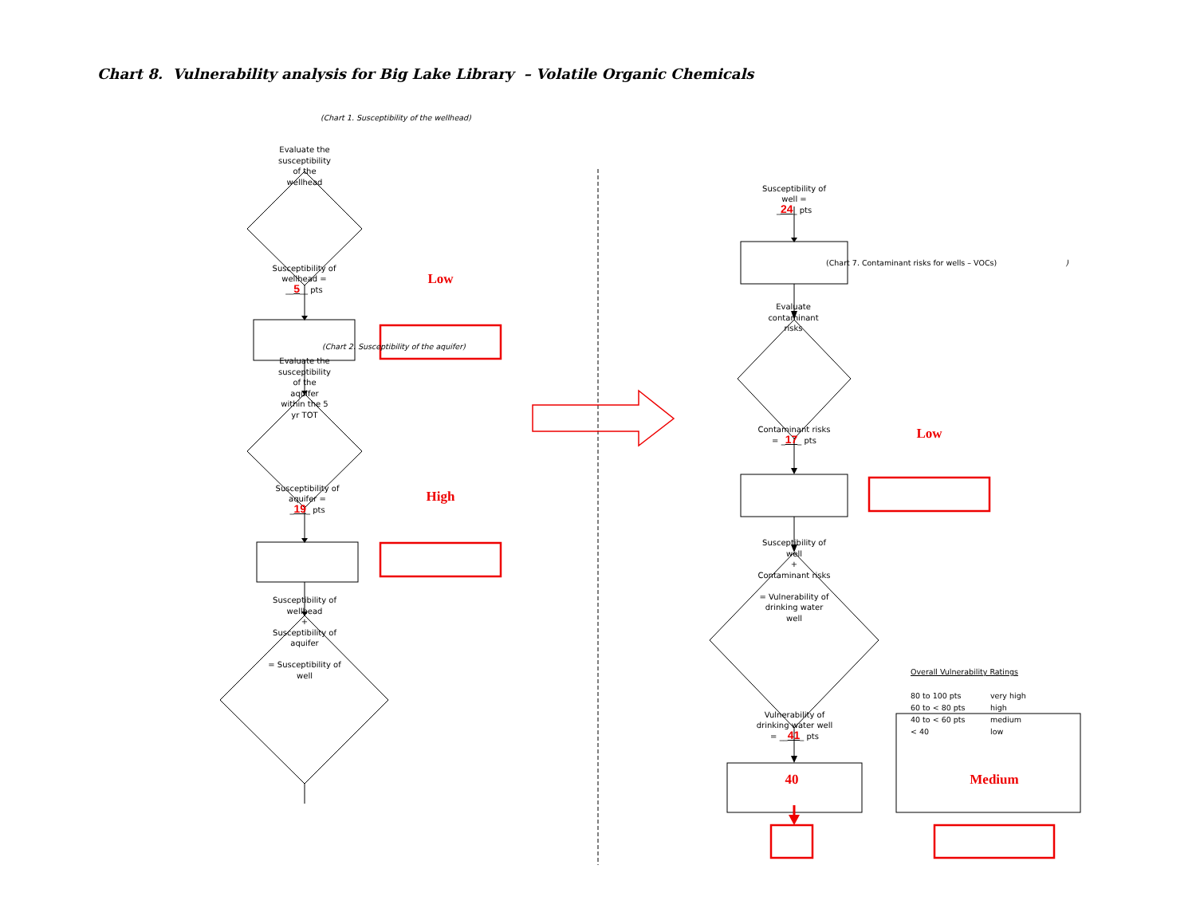Chart 8. Vulnerability analysis for Big Lake Library – Volatile Organic Chemicals
(Chart 1. Susceptibility of the wellhead)
Evaluate the
susceptibility
of the
wellhead
Susceptibility of
wellhead =
__5__ pts
Low
(Chart 2. Susceptibility of the aquifer)
Evaluate the
susceptibility
of the
aquifer
within the 5
yr TOT
Susceptibility of
aquifer =
_19_ pts
High
Susceptibility of
wellhead
+
Susceptibility of
aquifer
= Susceptibility of
well
Susceptibility of
well =
_24_ pts
(Chart 7. Contaminant risks for wells – VOCs))
Evaluate
contaminant
risks
Contaminant risks
= _17_ pts
Low
Susceptibility of
well
+
Contaminant risks
= Vulnerability of
drinking water
well
Vulnerability of
drinking water well
= __41_ pts
Overall Vulnerability Ratings
| 80 to 100 pts | very high |
| 60 to < 80 pts | high |
| 40 to < 60 pts | medium |
| < 40 | low |
40 Medium